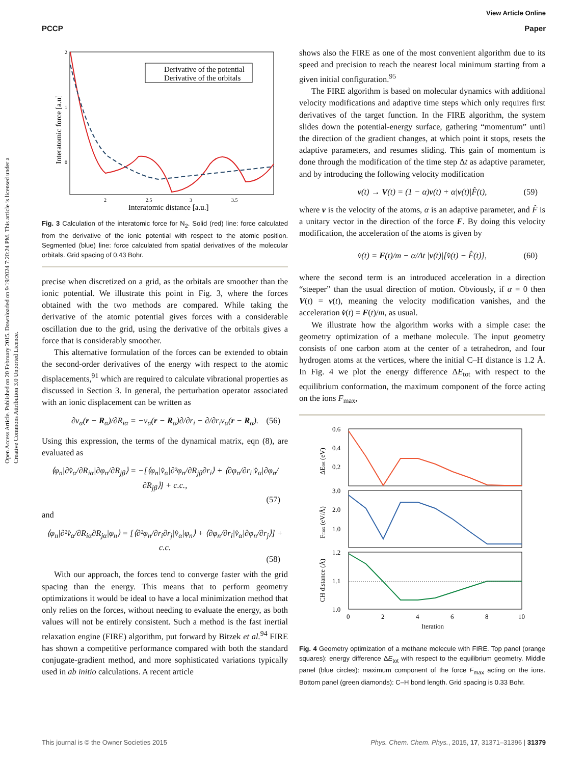View Article Online
PCCP Paper
Open Access Article. Published on 20 February 2015. Downloaded on 9/19/2024 7:20:24 PM. This article is licensed under a Creative Commons Attribution 3.0 Unported Licence.
2
1
0
2
2.5
3
3.5
Interatomic distance [a.u.]
Interatomic force [a.u]
Derivative of the potential
Derivative of the orbitals
Fig. 3 Calculation of the interatomic force for N<sub>2</sub>. Solid (red) line: force calculated from the derivative of the ionic potential with respect to the atomic position. Segmented (blue) line: force calculated from spatial derivatives of the molecular orbitals. Grid spacing of 0.43 Bohr.
precise when discretized on a grid, as the orbitals are smoother than the ionic potential. We illustrate this point in Fig. 3, where the forces obtained with the two methods are compared. While taking the derivative of the atomic potential gives forces with a considerable oscillation due to the grid, using the derivative of the orbitals gives a force that is considerably smoother.
This alternative formulation of the forces can be extended to obtain the second-order derivatives of the energy with respect to the atomic displacements,<sup>91</sup> which are required to calculate vibrational properties as discussed in Section 3. In general, the perturbation operator associated with an ionic displacement can be written as
∂v<sub>α</sub>(r − R<sub>α</sub>)/∂R<sub>iα</sub> = −v<sub>α</sub>(r − R<sub>α</sub>)∂/∂r<sub>i</sub> − ∂/∂r<sub>i</sub>v<sub>α</sub>(r − R<sub>α</sub>). (56)
Using this expression, the terms of the dynamical matrix, eqn (8), are evaluated as
⟨φ<sub>n</sub>|∂v̂<sub>α</sub>/∂R<sub>iα</sub>|∂φ<sub>n</sub>/∂R<sub>jβ</sub>⟩ = −[⟨φ<sub>n</sub>|v̂<sub>α</sub>|∂²φ<sub>n</sub>/∂R<sub>jβ</sub>∂r<sub>i</sub>⟩ + ⟨∂φ<sub>n</sub>/∂r<sub>i</sub>|v̂<sub>α</sub>|∂φ<sub>n</sub>/∂R<sub>jβ</sub>⟩] + c.c.,
(57)
and
⟨φ<sub>n</sub>|∂²v̂<sub>α</sub>/∂R<sub>iα</sub>∂R<sub>jα</sub>|φ<sub>n</sub>⟩ = [⟨∂²φ<sub>n</sub>/∂r<sub>i</sub>∂r<sub>j</sub>|v̂<sub>α</sub>|φ<sub>n</sub>⟩ + ⟨∂φ<sub>n</sub>/∂r<sub>i</sub>|v̂<sub>α</sub>|∂φ<sub>n</sub>/∂r<sub>j</sub>⟩] + c.c.
(58)
With our approach, the forces tend to converge faster with the grid spacing than the energy. This means that to perform geometry optimizations it would be ideal to have a local minimization method that only relies on the forces, without needing to evaluate the energy, as both values will not be entirely consistent. Such a method is the fast inertial relaxation engine (FIRE) algorithm, put forward by Bitzek et al.<sup>94</sup> FIRE has shown a competitive performance compared with both the standard conjugate-gradient method, and more sophisticated variations typically used in ab initio calculations. A recent article
shows also the FIRE as one of the most convenient algorithm due to its speed and precision to reach the nearest local minimum starting from a given initial configuration.<sup>95</sup>
The FIRE algorithm is based on molecular dynamics with additional velocity modifications and adaptive time steps which only requires first derivatives of the target function. In the FIRE algorithm, the system slides down the potential-energy surface, gathering “momentum” until the direction of the gradient changes, at which point it stops, resets the adaptive parameters, and resumes sliding. This gain of momentum is done through the modification of the time step Δt as adaptive parameter, and by introducing the following velocity modification
v(t) → V(t) = (1 − α)v(t) + α|v(t)|F̂(t), (59)
where v is the velocity of the atoms, α is an adaptive parameter, and F̂ is a unitary vector in the direction of the force F. By doing this velocity modification, the acceleration of the atoms is given by
v̇(t) = F(t)/m − α/Δt |v(t)|[v̂(t) − F̂(t)], (60)
where the second term is an introduced acceleration in a direction “steeper” than the usual direction of motion. Obviously, if α = 0 then V(t) = v(t), meaning the velocity modification vanishes, and the acceleration v̇(t) = F(t)/m, as usual.
We illustrate how the algorithm works with a simple case: the geometry optimization of a methane molecule. The input geometry consists of one carbon atom at the center of a tetrahedron, and four hydrogen atoms at the vertices, where the initial C–H distance is 1.2 Å. In Fig. 4 we plot the energy difference ΔE<sub>tot</sub> with respect to the equilibrium conformation, the maximum component of the force acting on the ions F<sub>max</sub>,
0.6
0.4
0.2
3.0
2.0
1.0
1.2
1.1
1.0
0
2
4
6
8
10
Iteration
ΔEtot (eV)
Fmax (eV/Å)
CH distance (Å)
Fig. 4 Geometry optimization of a methane molecule with FIRE. Top panel (orange squares): energy difference ΔE<sub>tot</sub> with respect to the equilibrium geometry. Middle panel (blue circles): maximum component of the force F<sub>max</sub> acting on the ions. Bottom panel (green diamonds): C–H bond length. Grid spacing is 0.33 Bohr.
This journal is © the Owner Societies 2015 Phys. Chem. Chem. Phys., 2015, 17, 31371–31396 | 31379